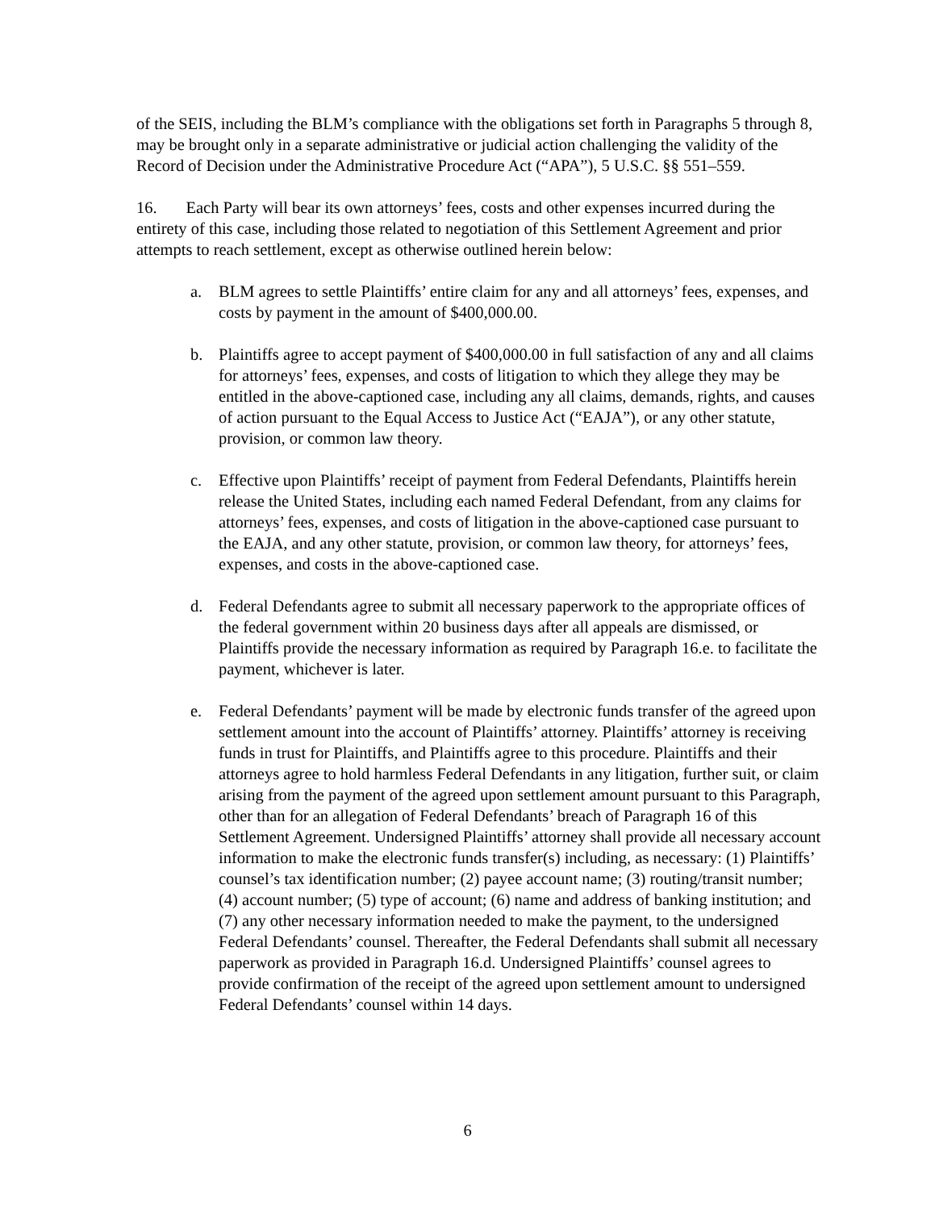of the SEIS, including the BLM’s compliance with the obligations set forth in Paragraphs 5 through 8, may be brought only in a separate administrative or judicial action challenging the validity of the Record of Decision under the Administrative Procedure Act (“APA”), 5 U.S.C. §§ 551–559.
16. Each Party will bear its own attorneys’ fees, costs and other expenses incurred during the entirety of this case, including those related to negotiation of this Settlement Agreement and prior attempts to reach settlement, except as otherwise outlined herein below:
a. BLM agrees to settle Plaintiffs’ entire claim for any and all attorneys’ fees, expenses, and costs by payment in the amount of $400,000.00.
b. Plaintiffs agree to accept payment of $400,000.00 in full satisfaction of any and all claims for attorneys’ fees, expenses, and costs of litigation to which they allege they may be entitled in the above-captioned case, including any all claims, demands, rights, and causes of action pursuant to the Equal Access to Justice Act (“EAJA”), or any other statute, provision, or common law theory.
c. Effective upon Plaintiffs’ receipt of payment from Federal Defendants, Plaintiffs herein release the United States, including each named Federal Defendant, from any claims for attorneys’ fees, expenses, and costs of litigation in the above-captioned case pursuant to the EAJA, and any other statute, provision, or common law theory, for attorneys’ fees, expenses, and costs in the above-captioned case.
d. Federal Defendants agree to submit all necessary paperwork to the appropriate offices of the federal government within 20 business days after all appeals are dismissed, or Plaintiffs provide the necessary information as required by Paragraph 16.e. to facilitate the payment, whichever is later.
e. Federal Defendants’ payment will be made by electronic funds transfer of the agreed upon settlement amount into the account of Plaintiffs’ attorney. Plaintiffs’ attorney is receiving funds in trust for Plaintiffs, and Plaintiffs agree to this procedure. Plaintiffs and their attorneys agree to hold harmless Federal Defendants in any litigation, further suit, or claim arising from the payment of the agreed upon settlement amount pursuant to this Paragraph, other than for an allegation of Federal Defendants’ breach of Paragraph 16 of this Settlement Agreement. Undersigned Plaintiffs’ attorney shall provide all necessary account information to make the electronic funds transfer(s) including, as necessary: (1) Plaintiffs’ counsel’s tax identification number; (2) payee account name; (3) routing/transit number; (4) account number; (5) type of account; (6) name and address of banking institution; and (7) any other necessary information needed to make the payment, to the undersigned Federal Defendants’ counsel. Thereafter, the Federal Defendants shall submit all necessary paperwork as provided in Paragraph 16.d. Undersigned Plaintiffs’ counsel agrees to provide confirmation of the receipt of the agreed upon settlement amount to undersigned Federal Defendants’ counsel within 14 days.
6